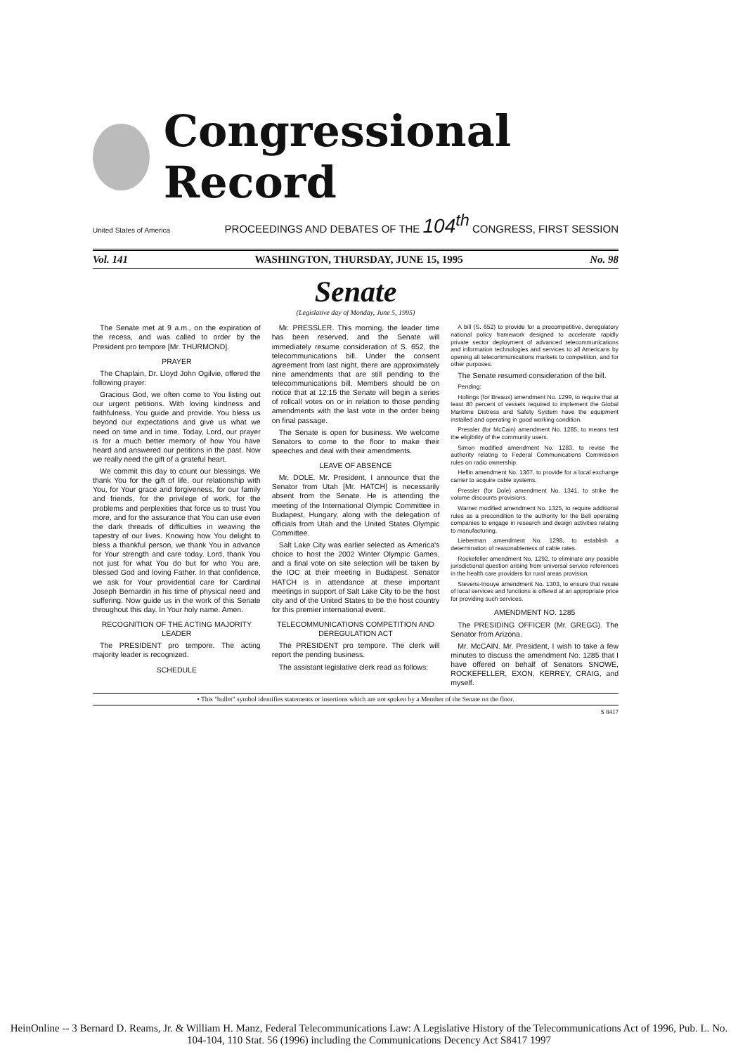Congressional Record
United States of America PROCEEDINGS AND DEBATES OF THE 104<sup>th</sup> CONGRESS, FIRST SESSION
Vol. 141 WASHINGTON, THURSDAY, JUNE 15, 1995 No. 98
Senate
(Legislative day of Monday, June 5, 1995)
The Senate met at 9 a.m., on the expiration of the recess, and was called to order by the President pro tempore [Mr. THURMOND].
PRAYER
The Chaplain, Dr. Lloyd John Ogilvie, offered the following prayer:
Gracious God, we often come to You listing out our urgent petitions. With loving kindness and faithfulness, You guide and provide. You bless us beyond our expectations and give us what we need on time and in time. Today, Lord, our prayer is for a much better memory of how You have heard and answered our petitions in the past. Now we really need the gift of a grateful heart.
We commit this day to count our blessings. We thank You for the gift of life, our relationship with You, for Your grace and forgiveness, for our family and friends, for the privilege of work, for the problems and perplexities that force us to trust You more, and for the assurance that You can use even the dark threads of difficulties in weaving the tapestry of our lives. Knowing how You delight to bless a thankful person, we thank You in advance for Your strength and care today. Lord, thank You not just for what You do but for who You are, blessed God and loving Father. In that confidence, we ask for Your providential care for Cardinal Joseph Bernardin in his time of physical need and suffering. Now guide us in the work of this Senate throughout this day. In Your holy name. Amen.
RECOGNITION OF THE ACTING MAJORITY LEADER
The PRESIDENT pro tempore. The acting majority leader is recognized.
SCHEDULE
Mr. PRESSLER. This morning, the leader time has been reserved, and the Senate will immediately resume consideration of S. 652, the telecommunications bill. Under the consent agreement from last night, there are approximately nine amendments that are still pending to the telecommunications bill. Members should be on notice that at 12:15 the Senate will begin a series of rollcall votes on or in relation to those pending amendments with the last vote in the order being on final passage.
The Senate is open for business. We welcome Senators to come to the floor to make their speeches and deal with their amendments.
LEAVE OF ABSENCE
Mr. DOLE. Mr. President, I announce that the Senator from Utah [Mr. HATCH] is necessarily absent from the Senate. He is attending the meeting of the International Olympic Committee in Budapest, Hungary, along with the delegation of officials from Utah and the United States Olympic Committee.
Salt Lake City was earlier selected as America's choice to host the 2002 Winter Olympic Games, and a final vote on site selection will be taken by the IOC at their meeting in Budapest. Senator HATCH is in attendance at these important meetings in support of Salt Lake City to be the host city and of the United States to be the host country for this premier international event.
TELECOMMUNICATIONS COMPETITION AND DEREGULATION ACT
The PRESIDENT pro tempore. The clerk will report the pending business.
The assistant legislative clerk read as follows:
A bill (S. 652) to provide for a procompetitive, deregulatory national policy framework designed to accelerate rapidly private sector deployment of advanced telecommunications and information technologies and services to all Americans by opening all telecommunications markets to competition, and for other purposes.
The Senate resumed consideration of the bill.
Pending:
Hollings (for Breaux) amendment No. 1299, to require that at least 80 percent of vessels required to implement the Global Maritime Distress and Safety System have the equipment installed and operating in good working condition.
Pressler (for McCain) amendment No. 1285, to means test the eligibility of the community users.
Simon modified amendment No. 1283, to revise the authority relating to Federal Communications Commission rules on radio ownership.
Heflin amendment No. 1367, to provide for a local exchange carrier to acquire cable systems.
Pressler (for Dole) amendment No. 1341, to strike the volume discounts provisions.
Warner modified amendment No. 1325, to require additional rules as a precondition to the authority for the Bell operating companies to engage in research and design activities relating to manufacturing.
Lieberman amendment No. 1298, to establish a determination of reasonableness of cable rates.
Rockefeller amendment No. 1292, to eliminate any possible jurisdictional question arising from universal service references in the health care providers for rural areas provision.
Stevens-Inouye amendment No. 1303, to ensure that resale of local services and functions is offered at an appropriate price for providing such services.
AMENDMENT NO. 1285
The PRESIDING OFFICER (Mr. GREGG). The Senator from Arizona.
Mr. McCAIN. Mr. President, I wish to take a few minutes to discuss the amendment No. 1285 that I have offered on behalf of Senators SNOWE, ROCKEFELLER, EXON, KERREY, CRAIG, and myself.
• This "bullet" symbol identifies statements or insertions which are not spoken by a Member of the Senate on the floor.
S 8417
HeinOnline -- 3 Bernard D. Reams, Jr. & William H. Manz, Federal Telecommunications Law: A Legislative History of the Telecommunications Act of 1996, Pub. L. No. 104-104, 110 Stat. 56 (1996) including the Communications Decency Act S8417 1997